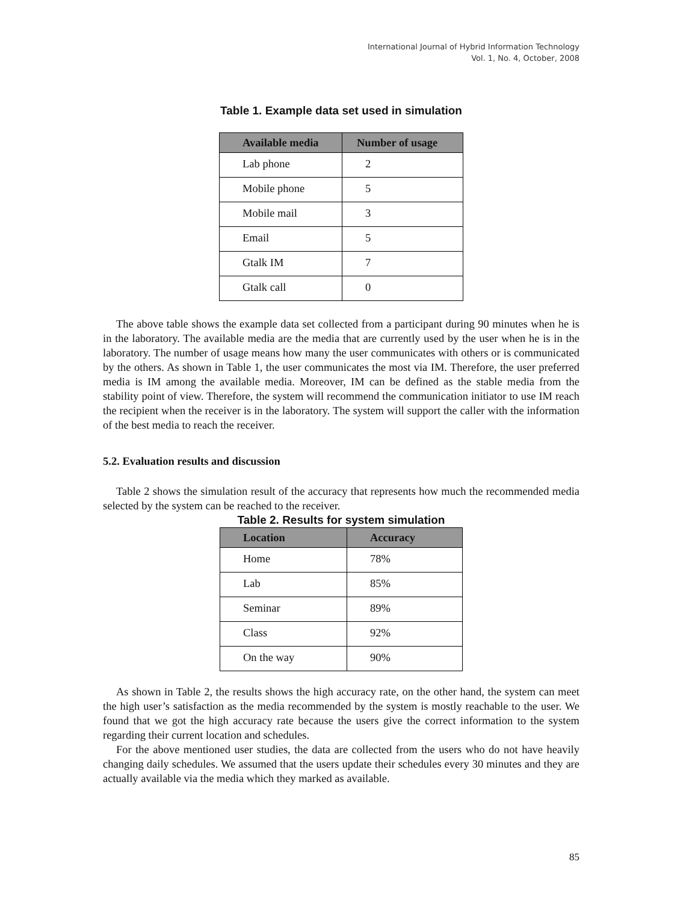International Journal of Hybrid Information Technology
Vol. 1, No. 4, October, 2008
Table 1. Example data set used in simulation
| Available media | Number of usage |
| --- | --- |
| Lab phone | 2 |
| Mobile phone | 5 |
| Mobile mail | 3 |
| Email | 5 |
| Gtalk IM | 7 |
| Gtalk call | 0 |
The above table shows the example data set collected from a participant during 90 minutes when he is in the laboratory. The available media are the media that are currently used by the user when he is in the laboratory. The number of usage means how many the user communicates with others or is communicated by the others. As shown in Table 1, the user communicates the most via IM. Therefore, the user preferred media is IM among the available media. Moreover, IM can be defined as the stable media from the stability point of view. Therefore, the system will recommend the communication initiator to use IM reach the recipient when the receiver is in the laboratory. The system will support the caller with the information of the best media to reach the receiver.
5.2. Evaluation results and discussion
Table 2 shows the simulation result of the accuracy that represents how much the recommended media selected by the system can be reached to the receiver.
Table 2. Results for system simulation
| Location | Accuracy |
| --- | --- |
| Home | 78% |
| Lab | 85% |
| Seminar | 89% |
| Class | 92% |
| On the way | 90% |
As shown in Table 2, the results shows the high accuracy rate, on the other hand, the system can meet the high user’s satisfaction as the media recommended by the system is mostly reachable to the user. We found that we got the high accuracy rate because the users give the correct information to the system regarding their current location and schedules.
For the above mentioned user studies, the data are collected from the users who do not have heavily changing daily schedules. We assumed that the users update their schedules every 30 minutes and they are actually available via the media which they marked as available.
85